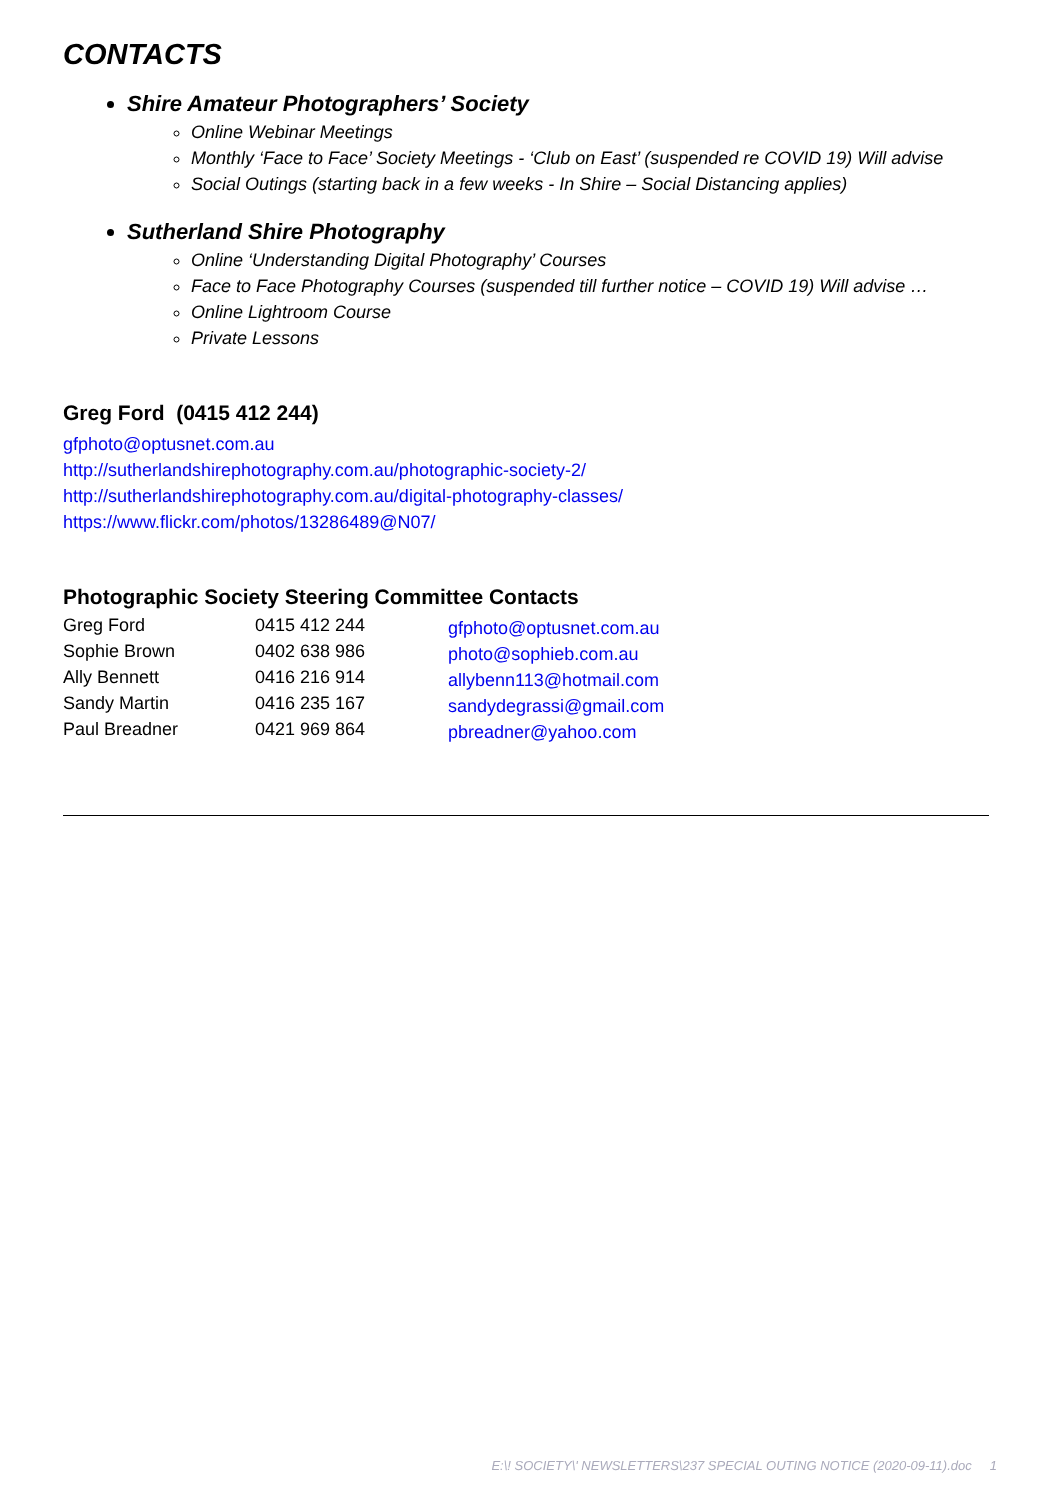CONTACTS
Shire Amateur Photographers’ Society
Online Webinar Meetings
Monthly ‘Face to Face’ Society Meetings - ‘Club on East’ (suspended re COVID 19) Will advise
Social Outings (starting back in a few weeks - In Shire – Social Distancing applies)
Sutherland Shire Photography
Online ‘Understanding Digital Photography’ Courses
Face to Face Photography Courses (suspended till further notice – COVID 19) Will advise …
Online Lightroom Course
Private Lessons
Greg Ford (0415 412 244)
gfphoto@optusnet.com.au
http://sutherlandshirephotography.com.au/photographic-society-2/
http://sutherlandshirephotography.com.au/digital-photography-classes/
https://www.flickr.com/photos/13286489@N07/
Photographic Society Steering Committee Contacts
| Greg Ford | 0415 412 244 | gfphoto@optusnet.com.au |
| Sophie Brown | 0402 638 986 | photo@sophieb.com.au |
| Ally Bennett | 0416 216 914 | allybenn113@hotmail.com |
| Sandy Martin | 0416 235 167 | sandydegrassi@gmail.com |
| Paul Breadner | 0421 969 864 | pbreadner@yahoo.com |
E:\! SOCIETY\' NEWSLETTERS\237 SPECIAL OUTING NOTICE (2020-09-11).doc 1